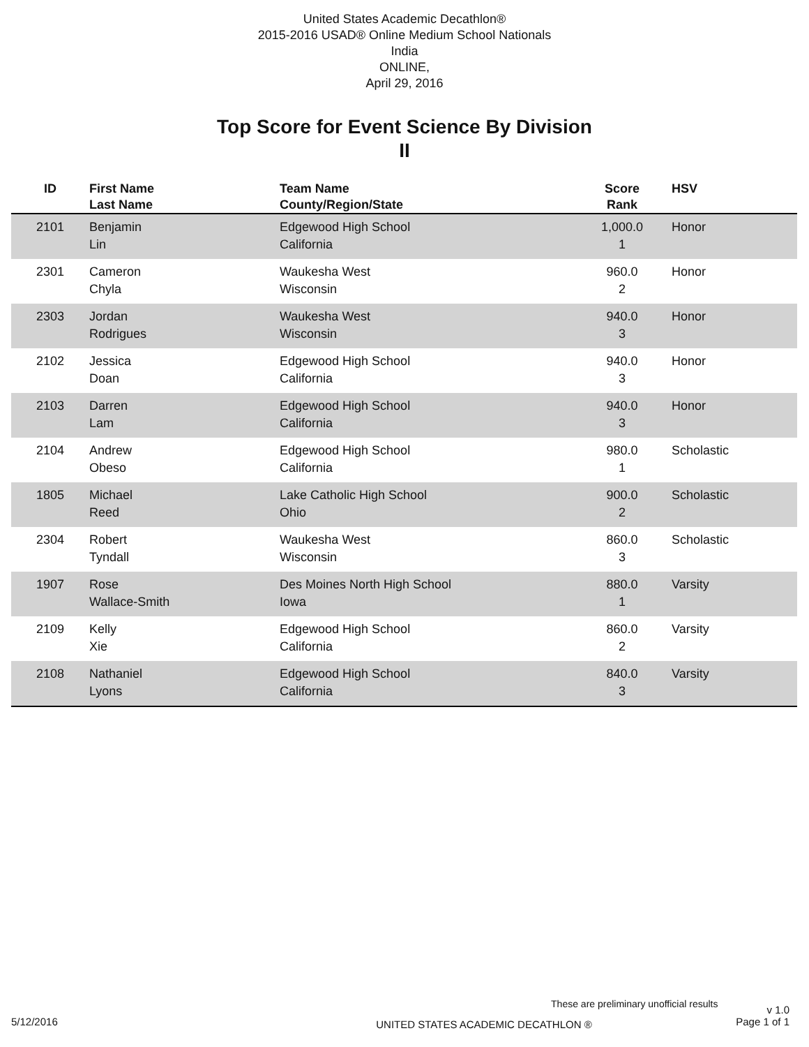United States Academic Decathlon®
2015-2016 USAD® Online Medium School Nationals
India
ONLINE,
April 29, 2016
Top Score for Event Science By Division
II
| ID | First Name Last Name | Team Name County/Region/State | Score Rank | HSV |
| --- | --- | --- | --- | --- |
| 2101 | Benjamin Lin | Edgewood High School California | 1,000.0 1 | Honor |
| 2301 | Cameron Chyla | Waukesha West Wisconsin | 960.0 2 | Honor |
| 2303 | Jordan Rodrigues | Waukesha West Wisconsin | 940.0 3 | Honor |
| 2102 | Jessica Doan | Edgewood High School California | 940.0 3 | Honor |
| 2103 | Darren Lam | Edgewood High School California | 940.0 3 | Honor |
| 2104 | Andrew Obeso | Edgewood High School California | 980.0 1 | Scholastic |
| 1805 | Michael Reed | Lake Catholic High School Ohio | 900.0 2 | Scholastic |
| 2304 | Robert Tyndall | Waukesha West Wisconsin | 860.0 3 | Scholastic |
| 1907 | Rose Wallace-Smith | Des Moines North High School Iowa | 880.0 1 | Varsity |
| 2109 | Kelly Xie | Edgewood High School California | 860.0 2 | Varsity |
| 2108 | Nathaniel Lyons | Edgewood High School California | 840.0 3 | Varsity |
These are preliminary unofficial results v 1.0
5/12/2016 UNITED STATES ACADEMIC DECATHLON ® Page 1 of 1